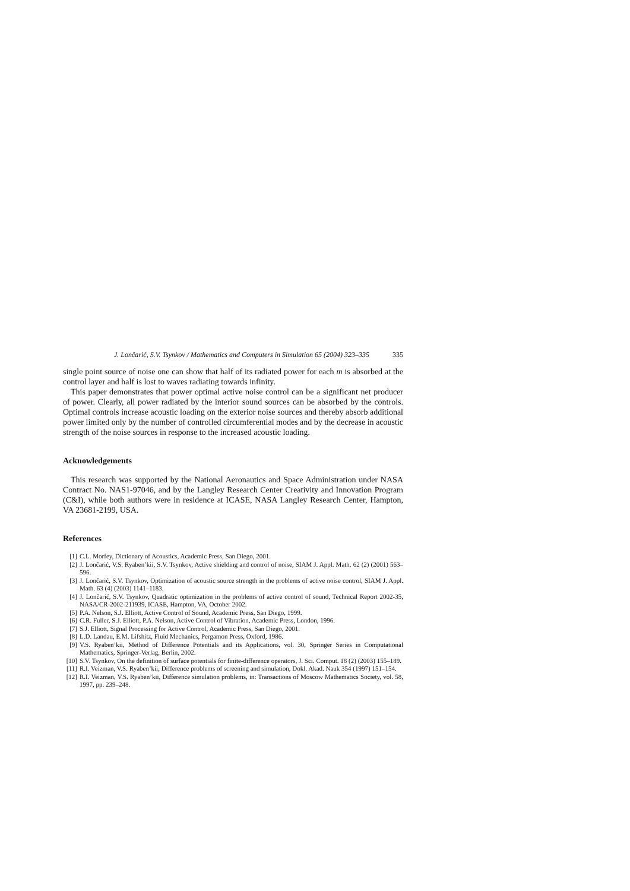J. Lončarić, S.V. Tsynkov / Mathematics and Computers in Simulation 65 (2004) 323–335 335
single point source of noise one can show that half of its radiated power for each m is absorbed at the control layer and half is lost to waves radiating towards infinity.
This paper demonstrates that power optimal active noise control can be a significant net producer of power. Clearly, all power radiated by the interior sound sources can be absorbed by the controls. Optimal controls increase acoustic loading on the exterior noise sources and thereby absorb additional power limited only by the number of controlled circumferential modes and by the decrease in acoustic strength of the noise sources in response to the increased acoustic loading.
Acknowledgements
This research was supported by the National Aeronautics and Space Administration under NASA Contract No. NAS1-97046, and by the Langley Research Center Creativity and Innovation Program (C&I), while both authors were in residence at ICASE, NASA Langley Research Center, Hampton, VA 23681-2199, USA.
References
[1] C.L. Morfey, Dictionary of Acoustics, Academic Press, San Diego, 2001.
[2] J. Lončarić, V.S. Ryaben’kii, S.V. Tsynkov, Active shielding and control of noise, SIAM J. Appl. Math. 62 (2) (2001) 563–596.
[3] J. Lončarić, S.V. Tsynkov, Optimization of acoustic source strength in the problems of active noise control, SIAM J. Appl. Math. 63 (4) (2003) 1141–1183.
[4] J. Lončarić, S.V. Tsynkov, Quadratic optimization in the problems of active control of sound, Technical Report 2002-35, NASA/CR-2002-211939, ICASE, Hampton, VA, October 2002.
[5] P.A. Nelson, S.J. Elliott, Active Control of Sound, Academic Press, San Diego, 1999.
[6] C.R. Fuller, S.J. Elliott, P.A. Nelson, Active Control of Vibration, Academic Press, London, 1996.
[7] S.J. Elliott, Signal Processing for Active Control, Academic Press, San Diego, 2001.
[8] L.D. Landau, E.M. Lifshitz, Fluid Mechanics, Pergamon Press, Oxford, 1986.
[9] V.S. Ryaben’kii, Method of Difference Potentials and its Applications, vol. 30, Springer Series in Computational Mathematics, Springer-Verlag, Berlin, 2002.
[10] S.V. Tsynkov, On the definition of surface potentials for finite-difference operators, J. Sci. Comput. 18 (2) (2003) 155–189.
[11] R.I. Veizman, V.S. Ryaben’kii, Difference problems of screening and simulation, Dokl. Akad. Nauk 354 (1997) 151–154.
[12] R.I. Veizman, V.S. Ryaben’kii, Difference simulation problems, in: Transactions of Moscow Mathematics Society, vol. 58, 1997, pp. 239–248.